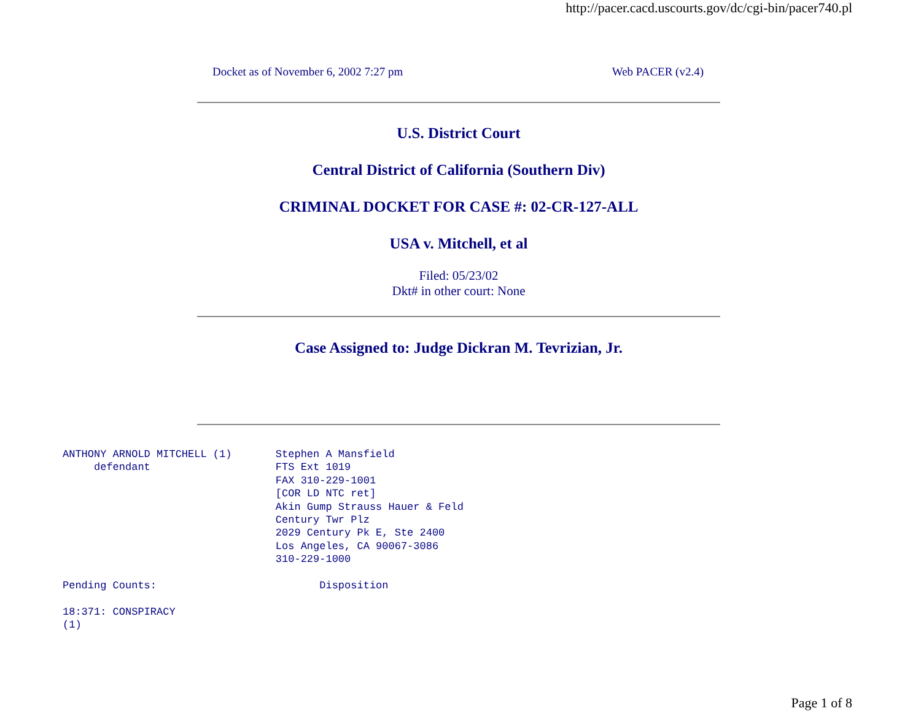http://pacer.cacd.uscourts.gov/dc/cgi-bin/pacer740.pl
Docket as of November 6, 2002 7:27 pm Web PACER (v2.4)
U.S. District Court
Central District of California (Southern Div)
CRIMINAL DOCKET FOR CASE #: 02-CR-127-ALL
USA v. Mitchell, et al
Filed: 05/23/02
Dkt# in other court: None
Case Assigned to: Judge Dickran M. Tevrizian, Jr.
ANTHONY ARNOLD MITCHELL (1)       Stephen A Mansfield
     defendant                    FTS Ext 1019
                                  FAX 310-229-1001
                                  [COR LD NTC ret]
                                  Akin Gump Strauss Hauer & Feld
                                  Century Twr Plz
                                  2029 Century Pk E, Ste 2400
                                  Los Angeles, CA 90067-3086
                                  310-229-1000

Pending Counts:                          Disposition

18:371: CONSPIRACY
(1)
Page 1 of 8